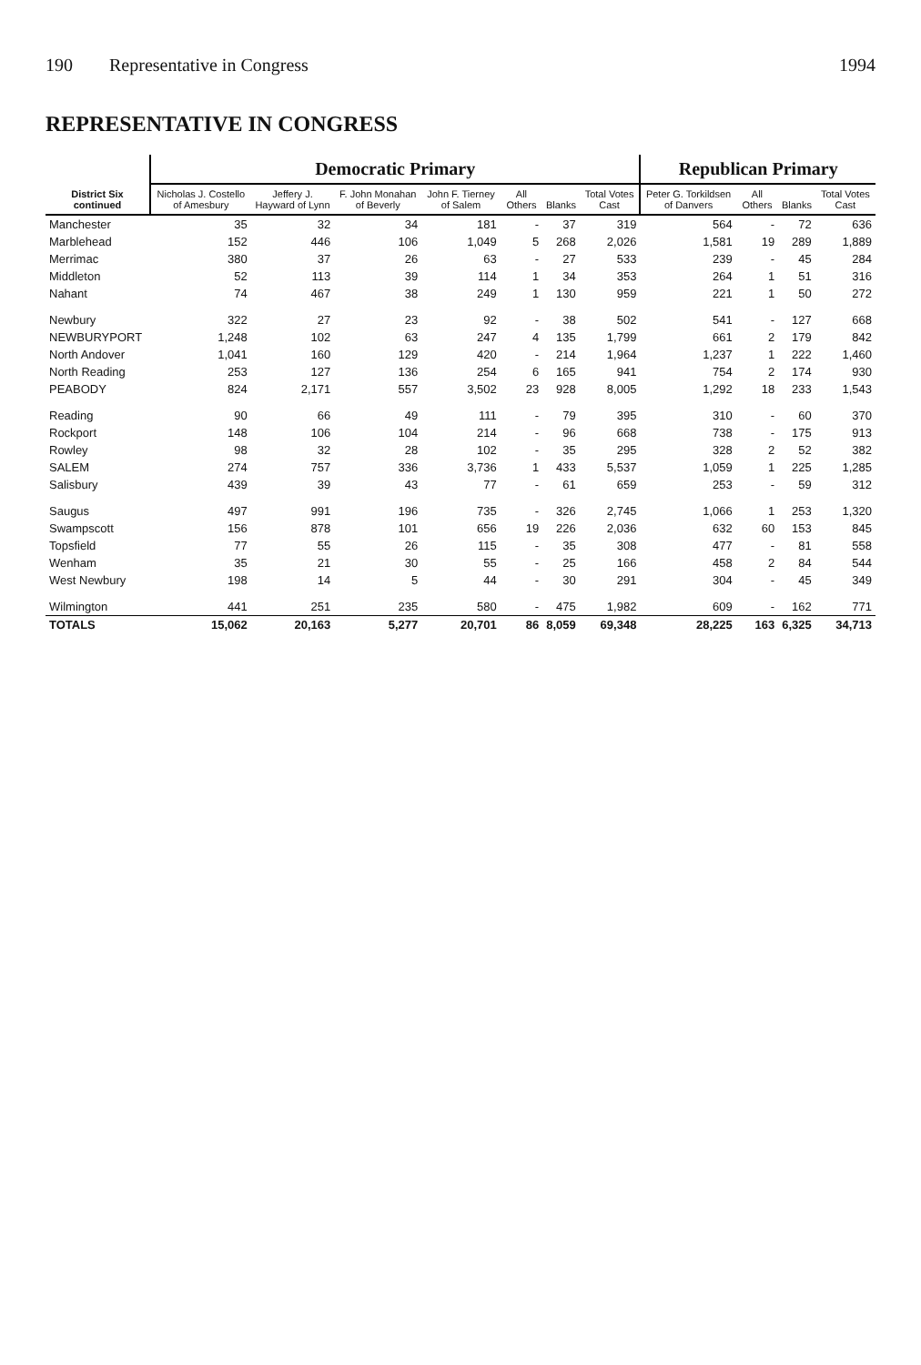190 Representative in Congress 1994
REPRESENTATIVE IN CONGRESS
| District Six continued | Democratic Primary | | | | | | | Republican Primary | | | |
| --- | --- | --- | --- | --- | --- | --- | --- | --- | --- | --- | --- |
| | Nicholas J. Costello of Amesbury | Jeffery J. Hayward of Lynn | F. John Monahan of Beverly | John F. Tierney of Salem | All Others | Blanks | Total Votes Cast | Peter G. Torkildsen of Danvers | All Others | Blanks | Total Votes Cast |
| Manchester | 35 | 32 | 34 | 181 | - | 37 | 319 | 564 | - | 72 | 636 |
| Marblehead | 152 | 446 | 106 | 1,049 | 5 | 268 | 2,026 | 1,581 | 19 | 289 | 1,889 |
| Merrimac | 380 | 37 | 26 | 63 | - | 27 | 533 | 239 | - | 45 | 284 |
| Middleton | 52 | 113 | 39 | 114 | 1 | 34 | 353 | 264 | 1 | 51 | 316 |
| Nahant | 74 | 467 | 38 | 249 | 1 | 130 | 959 | 221 | 1 | 50 | 272 |
| Newbury | 322 | 27 | 23 | 92 | - | 38 | 502 | 541 | - | 127 | 668 |
| NEWBURYPORT | 1,248 | 102 | 63 | 247 | 4 | 135 | 1,799 | 661 | 2 | 179 | 842 |
| North Andover | 1,041 | 160 | 129 | 420 | - | 214 | 1,964 | 1,237 | 1 | 222 | 1,460 |
| North Reading | 253 | 127 | 136 | 254 | 6 | 165 | 941 | 754 | 2 | 174 | 930 |
| PEABODY | 824 | 2,171 | 557 | 3,502 | 23 | 928 | 8,005 | 1,292 | 18 | 233 | 1,543 |
| Reading | 90 | 66 | 49 | 111 | - | 79 | 395 | 310 | - | 60 | 370 |
| Rockport | 148 | 106 | 104 | 214 | - | 96 | 668 | 738 | - | 175 | 913 |
| Rowley | 98 | 32 | 28 | 102 | - | 35 | 295 | 328 | 2 | 52 | 382 |
| SALEM | 274 | 757 | 336 | 3,736 | 1 | 433 | 5,537 | 1,059 | 1 | 225 | 1,285 |
| Salisbury | 439 | 39 | 43 | 77 | - | 61 | 659 | 253 | - | 59 | 312 |
| Saugus | 497 | 991 | 196 | 735 | - | 326 | 2,745 | 1,066 | 1 | 253 | 1,320 |
| Swampscott | 156 | 878 | 101 | 656 | 19 | 226 | 2,036 | 632 | 60 | 153 | 845 |
| Topsfield | 77 | 55 | 26 | 115 | - | 35 | 308 | 477 | - | 81 | 558 |
| Wenham | 35 | 21 | 30 | 55 | - | 25 | 166 | 458 | 2 | 84 | 544 |
| West Newbury | 198 | 14 | 5 | 44 | - | 30 | 291 | 304 | - | 45 | 349 |
| Wilmington | 441 | 251 | 235 | 580 | - | 475 | 1,982 | 609 | - | 162 | 771 |
| TOTALS | 15,062 | 20,163 | 5,277 | 20,701 | 86 | 8,059 | 69,348 | 28,225 | 163 | 6,325 | 34,713 |